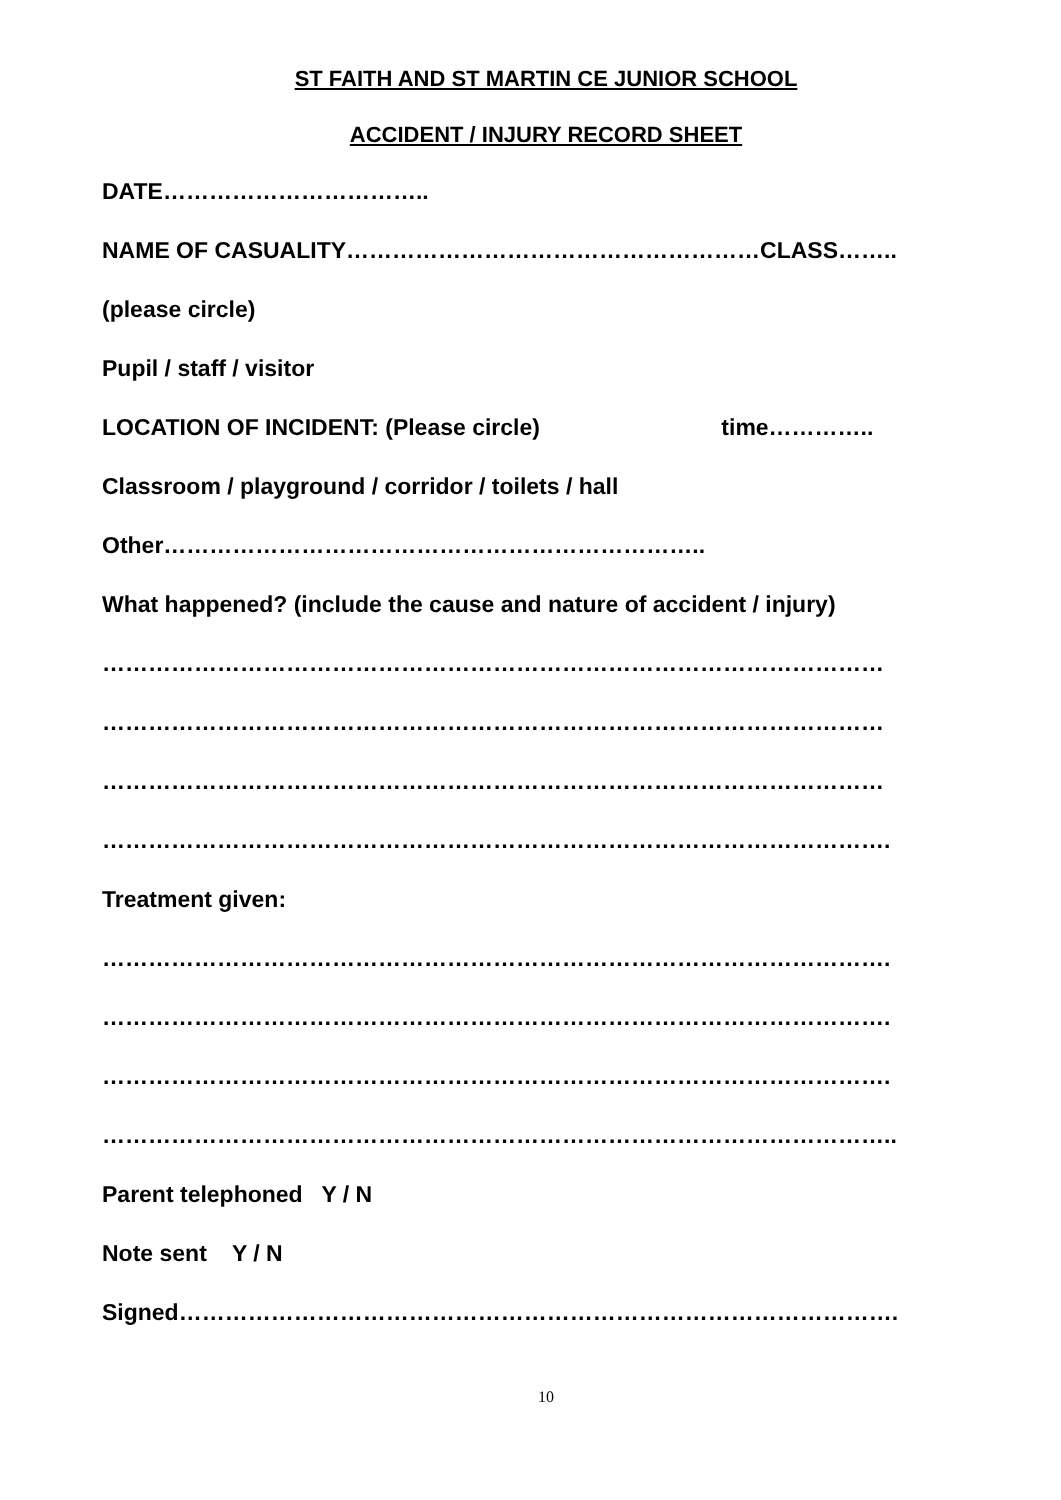ST FAITH AND ST MARTIN CE JUNIOR SCHOOL
ACCIDENT / INJURY RECORD SHEET
DATE……………………………..
NAME OF CASUALITY………………………………………………CLASS……..
(please circle)
Pupil / staff / visitor
LOCATION OF INCIDENT: (Please circle) time…………..
Classroom / playground / corridor / toilets / hall
Other……………………………………………………………..
What happened? (include the cause and nature of accident / injury)
…………………………………………………………………………………………
…………………………………………………………………………………………
…………………………………………………………………………………………
………………………………………………………………………………………….
Treatment given:
………………………………………………………………………………………….
………………………………………………………………………………………….
………………………………………………………………………………………….
…………………………………………………………………………………………..
Parent telephoned Y / N
Note sent Y / N
Signed………………………………………………………………………………….
10